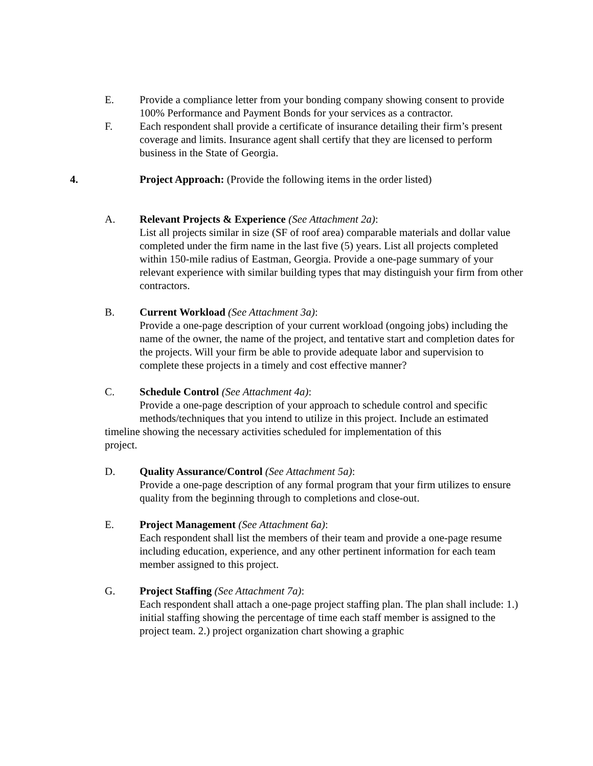E. Provide a compliance letter from your bonding company showing consent to provide 100% Performance and Payment Bonds for your services as a contractor.
F. Each respondent shall provide a certificate of insurance detailing their firm’s present coverage and limits. Insurance agent shall certify that they are licensed to perform business in the State of Georgia.
4. Project Approach: (Provide the following items in the order listed)
A. Relevant Projects & Experience (See Attachment 2a):
List all projects similar in size (SF of roof area) comparable materials and dollar value completed under the firm name in the last five (5) years. List all projects completed within 150-mile radius of Eastman, Georgia. Provide a one-page summary of your relevant experience with similar building types that may distinguish your firm from other contractors.
B. Current Workload (See Attachment 3a):
Provide a one-page description of your current workload (ongoing jobs) including the name of the owner, the name of the project, and tentative start and completion dates for the projects. Will your firm be able to provide adequate labor and supervision to complete these projects in a timely and cost effective manner?
C. Schedule Control (See Attachment 4a):
Provide a one-page description of your approach to schedule control and specific methods/techniques that you intend to utilize in this project. Include an estimated
timeline showing the necessary activities scheduled for implementation of this project.
D. Quality Assurance/Control (See Attachment 5a):
Provide a one-page description of any formal program that your firm utilizes to ensure quality from the beginning through to completions and close-out.
E. Project Management (See Attachment 6a):
Each respondent shall list the members of their team and provide a one-page resume including education, experience, and any other pertinent information for each team member assigned to this project.
G. Project Staffing (See Attachment 7a):
Each respondent shall attach a one-page project staffing plan. The plan shall include: 1.) initial staffing showing the percentage of time each staff member is assigned to the project team. 2.) project organization chart showing a graphic